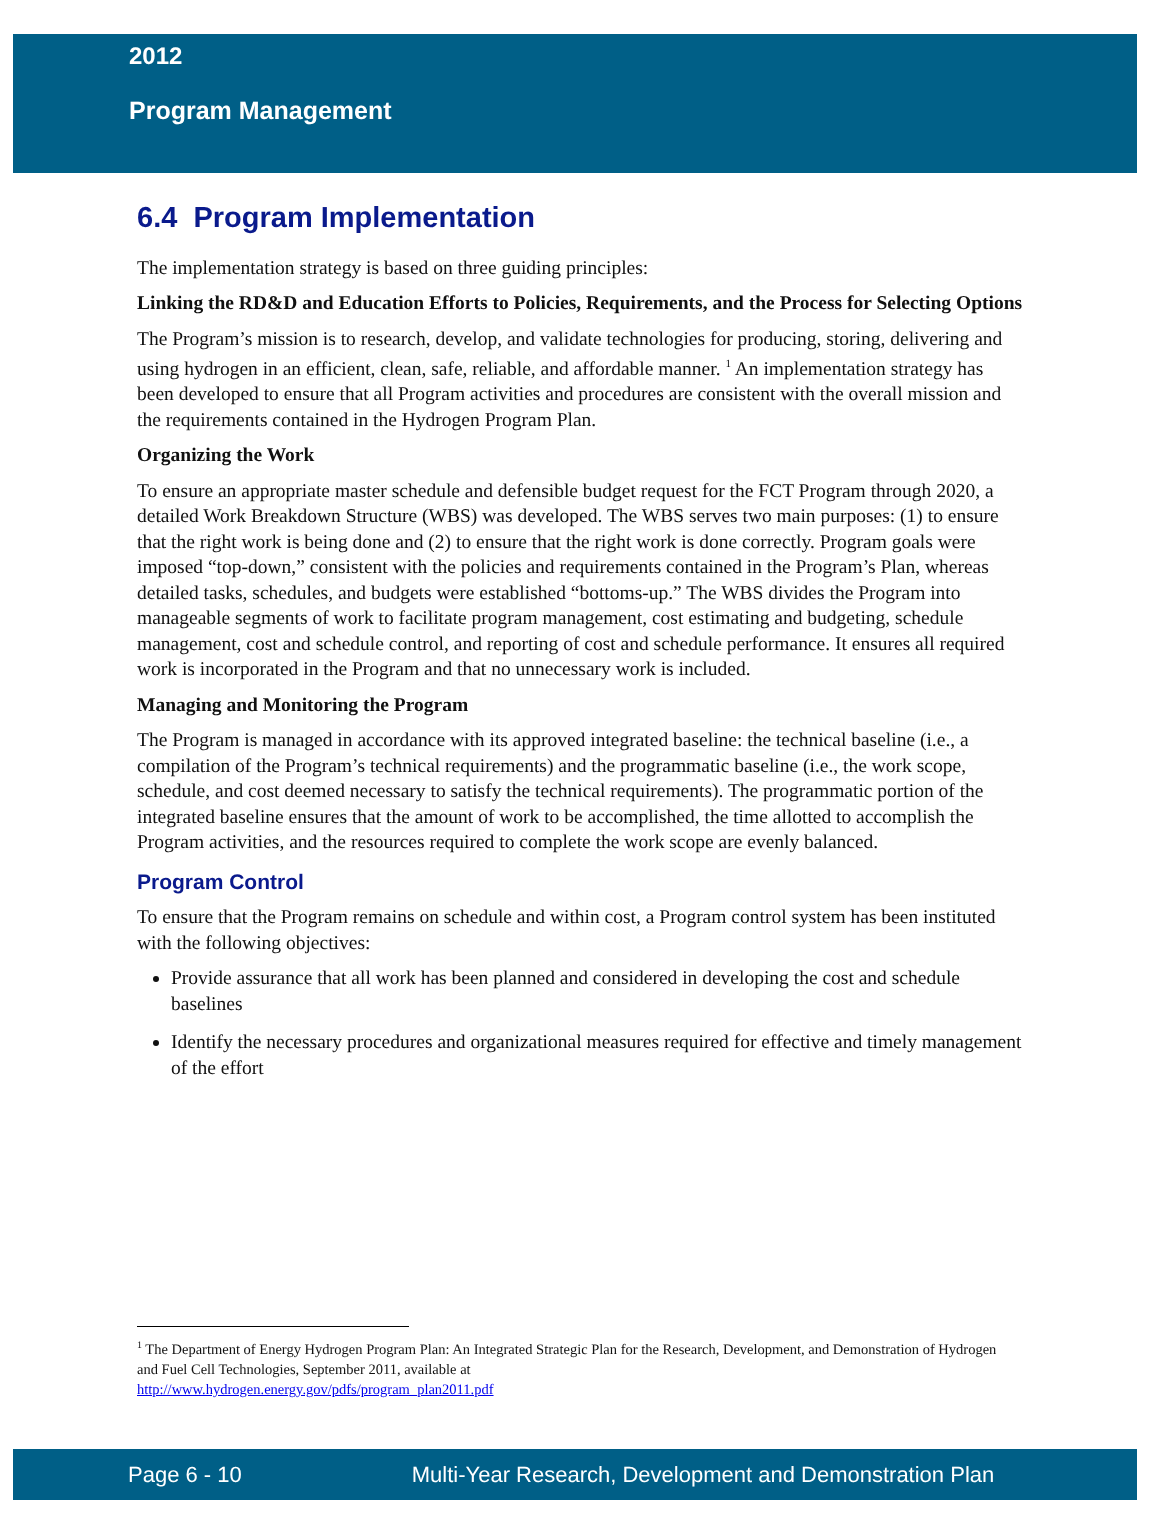2012
Program Management
6.4 Program Implementation
The implementation strategy is based on three guiding principles:
Linking the RD&D and Education Efforts to Policies, Requirements, and the Process for Selecting Options
The Program’s mission is to research, develop, and validate technologies for producing, storing, delivering and using hydrogen in an efficient, clean, safe, reliable, and affordable manner. <sup>1</sup> An implementation strategy has been developed to ensure that all Program activities and procedures are consistent with the overall mission and the requirements contained in the Hydrogen Program Plan.
Organizing the Work
To ensure an appropriate master schedule and defensible budget request for the FCT Program through 2020, a detailed Work Breakdown Structure (WBS) was developed. The WBS serves two main purposes: (1) to ensure that the right work is being done and (2) to ensure that the right work is done correctly. Program goals were imposed “top-down,” consistent with the policies and requirements contained in the Program’s Plan, whereas detailed tasks, schedules, and budgets were established “bottoms-up.” The WBS divides the Program into manageable segments of work to facilitate program management, cost estimating and budgeting, schedule management, cost and schedule control, and reporting of cost and schedule performance. It ensures all required work is incorporated in the Program and that no unnecessary work is included.
Managing and Monitoring the Program
The Program is managed in accordance with its approved integrated baseline: the technical baseline (i.e., a compilation of the Program’s technical requirements) and the programmatic baseline (i.e., the work scope, schedule, and cost deemed necessary to satisfy the technical requirements). The programmatic portion of the integrated baseline ensures that the amount of work to be accomplished, the time allotted to accomplish the Program activities, and the resources required to complete the work scope are evenly balanced.
Program Control
To ensure that the Program remains on schedule and within cost, a Program control system has been instituted with the following objectives:
Provide assurance that all work has been planned and considered in developing the cost and schedule baselines
Identify the necessary procedures and organizational measures required for effective and timely management of the effort
<sup>1</sup> The Department of Energy Hydrogen Program Plan: An Integrated Strategic Plan for the Research, Development, and Demonstration of Hydrogen and Fuel Cell Technologies, September 2011, available at
http://www.hydrogen.energy.gov/pdfs/program_plan2011.pdf
Page 6 - 10 Multi-Year Research, Development and Demonstration Plan